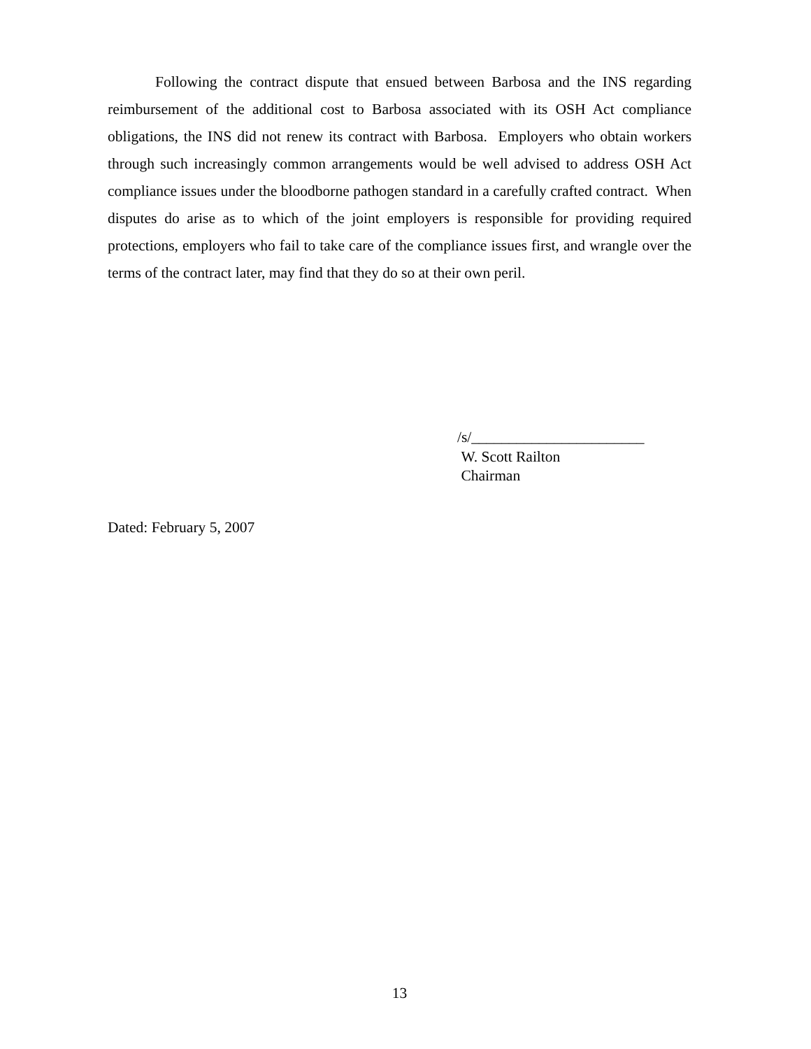Following the contract dispute that ensued between Barbosa and the INS regarding reimbursement of the additional cost to Barbosa associated with its OSH Act compliance obligations, the INS did not renew its contract with Barbosa. Employers who obtain workers through such increasingly common arrangements would be well advised to address OSH Act compliance issues under the bloodborne pathogen standard in a carefully crafted contract. When disputes do arise as to which of the joint employers is responsible for providing required protections, employers who fail to take care of the compliance issues first, and wrangle over the terms of the contract later, may find that they do so at their own peril.
/s/_______________________
W. Scott Railton
Chairman
Dated: February 5, 2007
13